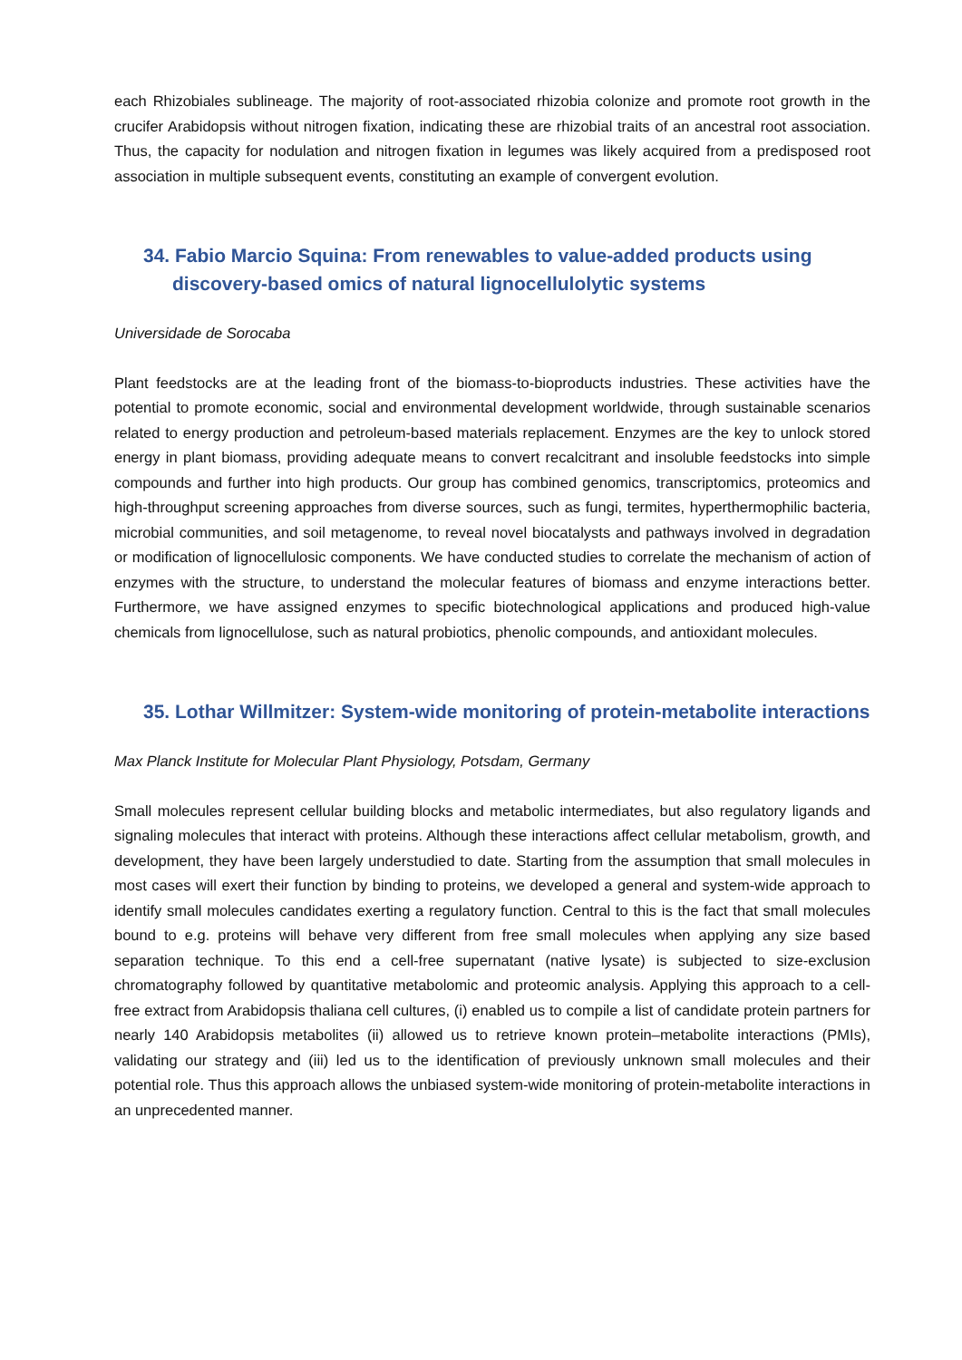each Rhizobiales sublineage. The majority of root-associated rhizobia colonize and promote root growth in the crucifer Arabidopsis without nitrogen fixation, indicating these are rhizobial traits of an ancestral root association. Thus, the capacity for nodulation and nitrogen fixation in legumes was likely acquired from a predisposed root association in multiple subsequent events, constituting an example of convergent evolution.
34. Fabio Marcio Squina: From renewables to value-added products using discovery-based omics of natural lignocellulolytic systems
Universidade de Sorocaba
Plant feedstocks are at the leading front of the biomass-to-bioproducts industries. These activities have the potential to promote economic, social and environmental development worldwide, through sustainable scenarios related to energy production and petroleum-based materials replacement. Enzymes are the key to unlock stored energy in plant biomass, providing adequate means to convert recalcitrant and insoluble feedstocks into simple compounds and further into high products. Our group has combined genomics, transcriptomics, proteomics and high-throughput screening approaches from diverse sources, such as fungi, termites, hyperthermophilic bacteria, microbial communities, and soil metagenome, to reveal novel biocatalysts and pathways involved in degradation or modification of lignocellulosic components. We have conducted studies to correlate the mechanism of action of enzymes with the structure, to understand the molecular features of biomass and enzyme interactions better. Furthermore, we have assigned enzymes to specific biotechnological applications and produced high-value chemicals from lignocellulose, such as natural probiotics, phenolic compounds, and antioxidant molecules.
35. Lothar Willmitzer: System-wide monitoring of protein-metabolite interactions
Max Planck Institute for Molecular Plant Physiology, Potsdam, Germany
Small molecules represent cellular building blocks and metabolic intermediates, but also regulatory ligands and signaling molecules that interact with proteins. Although these interactions affect cellular metabolism, growth, and development, they have been largely understudied to date. Starting from the assumption that small molecules in most cases will exert their function by binding to proteins, we developed a general and system-wide approach to identify small molecules candidates exerting a regulatory function. Central to this is the fact that small molecules bound to e.g. proteins will behave very different from free small molecules when applying any size based separation technique. To this end a cell-free supernatant (native lysate) is subjected to size-exclusion chromatography followed by quantitative metabolomic and proteomic analysis. Applying this approach to a cell-free extract from Arabidopsis thaliana cell cultures, (i) enabled us to compile a list of candidate protein partners for nearly 140 Arabidopsis metabolites (ii) allowed us to retrieve known protein–metabolite interactions (PMIs), validating our strategy and (iii) led us to the identification of previously unknown small molecules and their potential role. Thus this approach allows the unbiased system-wide monitoring of protein-metabolite interactions in an unprecedented manner.